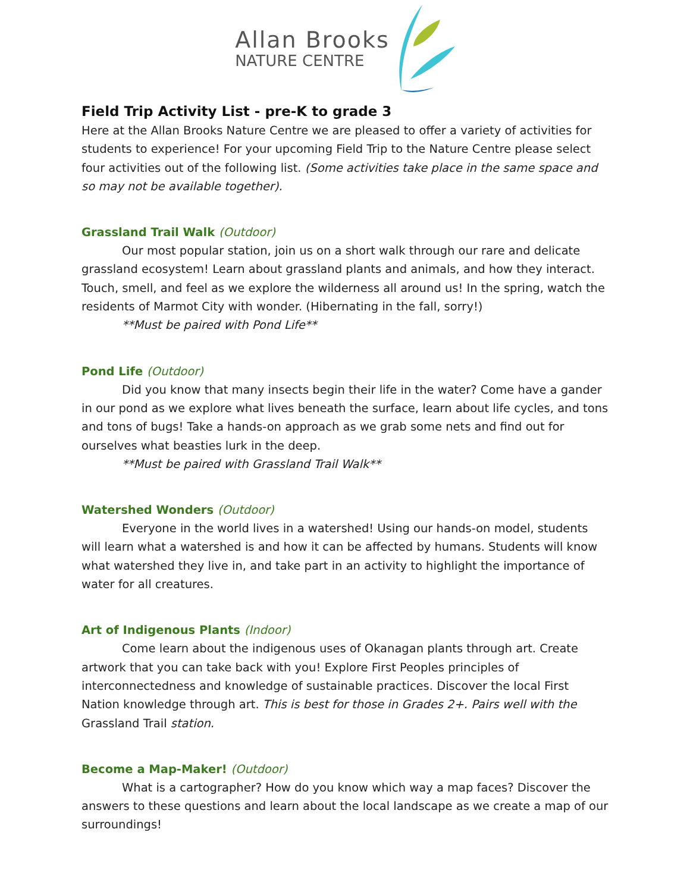Allan Brooks
NATURE CENTRE
Field Trip Activity List - pre-K to grade 3
Here at the Allan Brooks Nature Centre we are pleased to offer a variety of activities for students to experience! For your upcoming Field Trip to the Nature Centre please select four activities out of the following list. (Some activities take place in the same space and so may not be available together).
Grassland Trail Walk (Outdoor)
Our most popular station, join us on a short walk through our rare and delicate grassland ecosystem! Learn about grassland plants and animals, and how they interact. Touch, smell, and feel as we explore the wilderness all around us! In the spring, watch the residents of Marmot City with wonder. (Hibernating in the fall, sorry!)
**Must be paired with Pond Life**
Pond Life (Outdoor)
Did you know that many insects begin their life in the water? Come have a gander in our pond as we explore what lives beneath the surface, learn about life cycles, and tons and tons of bugs! Take a hands-on approach as we grab some nets and find out for ourselves what beasties lurk in the deep.
**Must be paired with Grassland Trail Walk**
Watershed Wonders (Outdoor)
Everyone in the world lives in a watershed! Using our hands-on model, students will learn what a watershed is and how it can be affected by humans. Students will know what watershed they live in, and take part in an activity to highlight the importance of water for all creatures.
Art of Indigenous Plants (Indoor)
Come learn about the indigenous uses of Okanagan plants through art. Create artwork that you can take back with you! Explore First Peoples principles of interconnectedness and knowledge of sustainable practices. Discover the local First Nation knowledge through art. This is best for those in Grades 2+. Pairs well with the Grassland Trail station.
Become a Map-Maker! (Outdoor)
What is a cartographer? How do you know which way a map faces? Discover the answers to these questions and learn about the local landscape as we create a map of our surroundings!